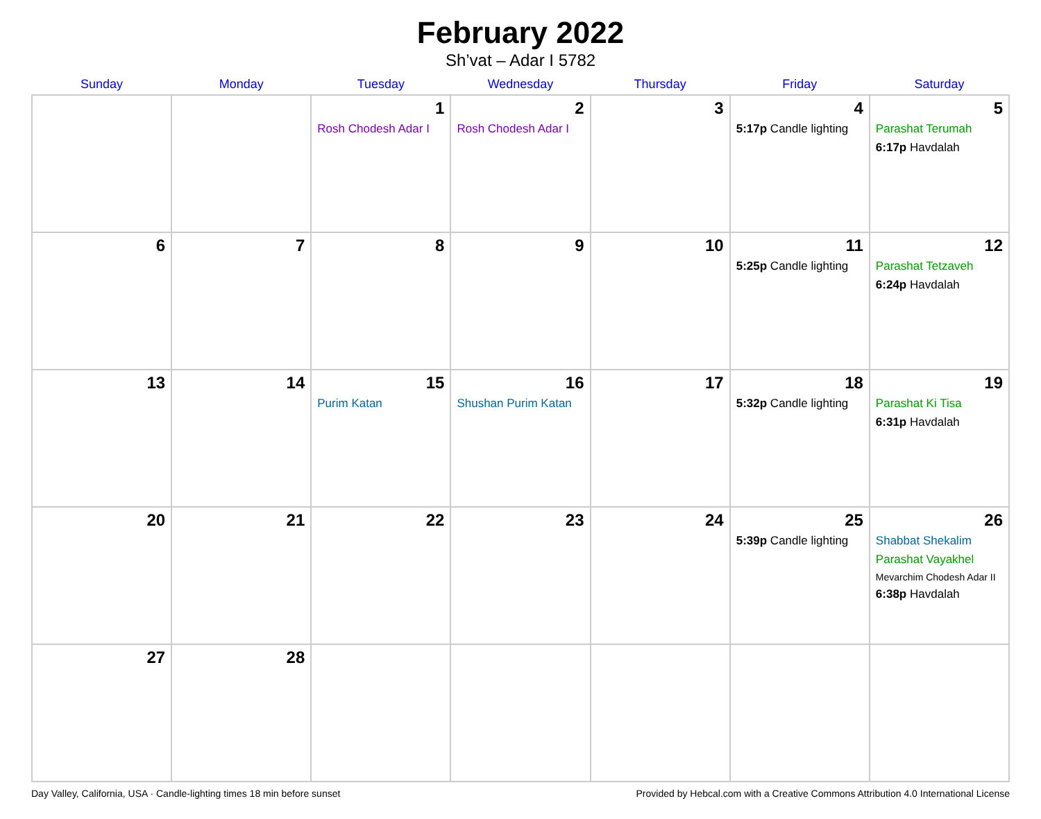February 2022
Sh’vat – Adar I 5782
| Sunday | Monday | Tuesday | Wednesday | Thursday | Friday | Saturday |
| --- | --- | --- | --- | --- | --- | --- |
| | | 1 Rosh Chodesh Adar I | 2 Rosh Chodesh Adar I | 3 | 4 5:17p Candle lighting | 5 Parashat Terumah 6:17p Havdalah |
| 6 | 7 | 8 | 9 | 10 | 11 5:25p Candle lighting | 12 Parashat Tetzaveh 6:24p Havdalah |
| 13 | 14 | 15 Purim Katan | 16 Shushan Purim Katan | 17 | 18 5:32p Candle lighting | 19 Parashat Ki Tisa 6:31p Havdalah |
| 20 | 21 | 22 | 23 | 24 | 25 5:39p Candle lighting | 26 Shabbat Shekalim Parashat Vayakhel Mevarchim Chodesh Adar II 6:38p Havdalah |
| 27 | 28 | | | | | |
Day Valley, California, USA · Candle-lighting times 18 min before sunset Provided by Hebcal.com with a Creative Commons Attribution 4.0 International License